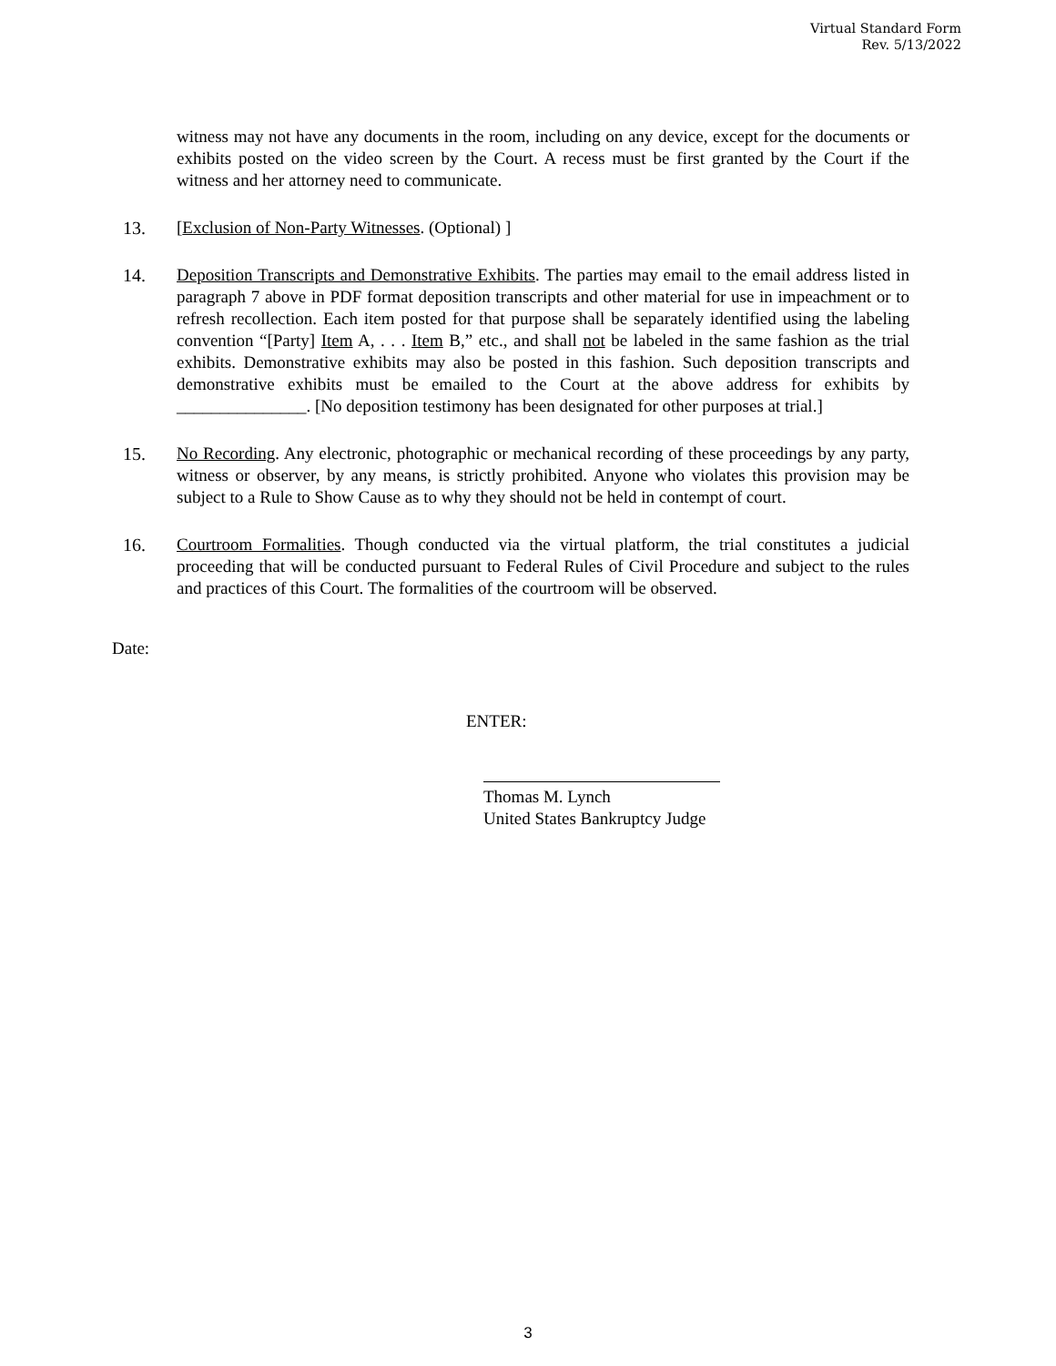Virtual Standard Form
Rev. 5/13/2022
witness may not have any documents in the room, including on any device, except for the documents or exhibits posted on the video screen by the Court. A recess must be first granted by the Court if the witness and her attorney need to communicate.
13. [Exclusion of Non-Party Witnesses. (Optional) ]
14. Deposition Transcripts and Demonstrative Exhibits. The parties may email to the email address listed in paragraph 7 above in PDF format deposition transcripts and other material for use in impeachment or to refresh recollection. Each item posted for that purpose shall be separately identified using the labeling convention “[Party] Item A, . . . Item B,” etc., and shall not be labeled in the same fashion as the trial exhibits. Demonstrative exhibits may also be posted in this fashion. Such deposition transcripts and demonstrative exhibits must be emailed to the Court at the above address for exhibits by _______________. [No deposition testimony has been designated for other purposes at trial.]
15. No Recording. Any electronic, photographic or mechanical recording of these proceedings by any party, witness or observer, by any means, is strictly prohibited. Anyone who violates this provision may be subject to a Rule to Show Cause as to why they should not be held in contempt of court.
16. Courtroom Formalities. Though conducted via the virtual platform, the trial constitutes a judicial proceeding that will be conducted pursuant to Federal Rules of Civil Procedure and subject to the rules and practices of this Court. The formalities of the courtroom will be observed.
Date:
ENTER:
Thomas M. Lynch
United States Bankruptcy Judge
3